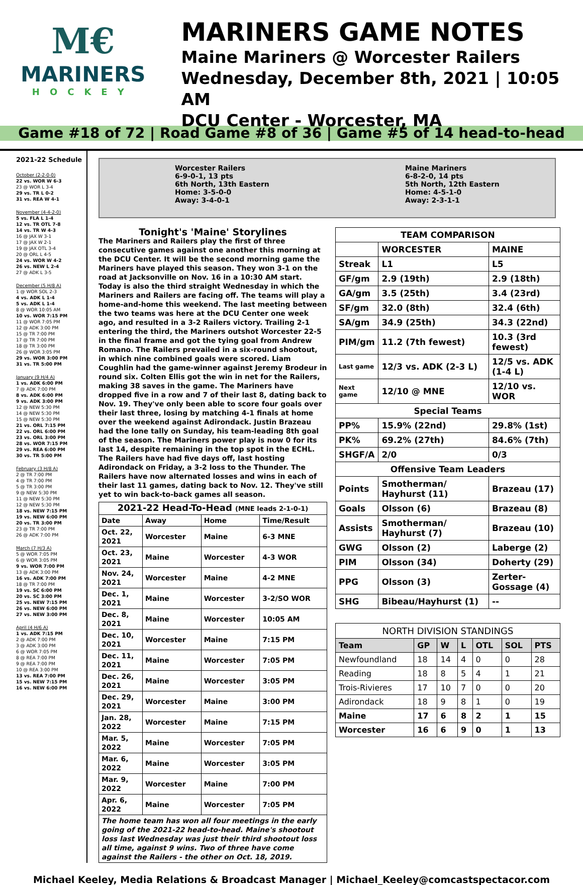M€
MARINERS
HOCKEY
MARINERS GAME NOTES
Maine Mariners @ Worcester Railers
Wednesday, December 8th, 2021 | 10:05 AM
DCU Center - Worcester, MA
Game #18 of 72 | Road Game #8 of 36 | Game #5 of 14 head-to-head
2021-22 Schedule
October (2-2-0-0)
22 vs. WOR W 6-3
23 @ WOR L 3-4
29 vs. TR L 0-2
31 vs. REA W 4-1
November (4-4-2-0)
5 vs. FLA L 1-4
12 vs. TR OTL 7-8
14 vs. TR W 4-3
16 @ JAX W 3-1
17 @ JAX W 2-1
19 @ JAX OTL 3-4
20 @ ORL L 4-5
24 vs. WOR W 4-2
26 vs. NEW L 2-4
27 @ ADK L 3-5
December (5 H/8 A)
1 @ WOR SOL 2-3
4 vs. ADK L 1-4
5 vs. ADK L 1-4
8 @ WOR 10:05 AM
10 vs. WOR 7:15 PM
11 @ WOR 7:05 PM
12 @ ADK 3:00 PM
15 @ TR 7:00 PM
17 @ TR 7:00 PM
18 @ TR 3:00 PM
26 @ WOR 3:05 PM
29 vs. WOR 3:00 PM
31 vs. TR 5:00 PM
January (9 H/4 A)
1 vs. ADK 6:00 PM
7 @ ADK 7:00 PM
8 vs. ADK 6:00 PM
9 vs. ADK 3:00 PM
12 @ NEW 5:30 PM
14 @ NEW 5:30 PM
15 @ NEW 5:30 PM
21 vs. ORL 7:15 PM
22 vs. ORL 6:00 PM
23 vs. ORL 3:00 PM
28 vs. WOR 7:15 PM
29 vs. REA 6:00 PM
30 vs. TR 5:00 PM
February (3 H/8 A)
2 @ TR 7:00 PM
4 @ TR 7:00 PM
5 @ TR 3:00 PM
9 @ NEW 5:30 PM
11 @ NEW 5:30 PM
12 @ NEW 5:30 PM
18 vs. NEW 7:15 PM
19 vs. NEW 6:00 PM
20 vs. TR 3:00 PM
23 @ TR 7:00 PM
26 @ ADK 7:00 PM
March (7 H/3 A)
5 @ WOR 7:05 PM
6 @ WOR 3:05 PM
9 vs. WOR 7:00 PM
13 @ ADK 3:00 PM
16 vs. ADK 7:00 PM
18 @ TR 7:00 PM
19 vs. SC 6:00 PM
20 vs. SC 3:00 PM
25 vs. NEW 7:15 PM
26 vs. NEW 6:00 PM
27 vs. NEW 3:00 PM
April (4 H/6 A)
1 vs. ADK 7:15 PM
2 @ ADK 7:00 PM
3 @ ADK 3:00 PM
6 @ WOR 7:05 PM
8 @ REA 7:00 PM
9 @ REA 7:00 PM
10 @ REA 3:00 PM
13 vs. REA 7:00 PM
15 vs. NEW 7:15 PM
16 vs. NEW 6:00 PM
Worcester Railers
6-9-0-1, 13 pts
6th North, 13th Eastern
Home: 3-5-0-0
Away: 3-4-0-1
Maine Mariners
6-8-2-0, 14 pts
5th North, 12th Eastern
Home: 4-5-1-0
Away: 2-3-1-1
Tonight's 'Maine' Storylines
The Mariners and Railers play the first of three consecutive games against one another this morning at the DCU Center. It will be the second morning game the Mariners have played this season. They won 3-1 on the road at Jacksonville on Nov. 16 in a 10:30 AM start. Today is also the third straight Wednesday in which the Mariners and Railers are facing off. The teams will play a home-and-home this weekend. The last meeting between the two teams was here at the DCU Center one week ago, and resulted in a 3-2 Railers victory. Trailing 2-1 entering the third, the Mariners outshot Worcester 22-5 in the final frame and got the tying goal from Andrew Romano. The Railers prevailed in a six-round shootout, in which nine combined goals were scored. Liam Coughlin had the game-winner against Jeremy Brodeur in round six. Colten Ellis got the win in net for the Railers, making 38 saves in the game. The Mariners have dropped five in a row and 7 of their last 8, dating back to Nov. 19. They've only been able to score four goals over their last three, losing by matching 4-1 finals at home over the weekend against Adirondack. Justin Brazeau had the lone tally on Sunday, his team-leading 8th goal of the season. The Mariners power play is now 0 for its last 14, despite remaining in the top spot in the ECHL. The Railers have had five days off, last hosting Adirondack on Friday, a 3-2 loss to the Thunder. The Railers have now alternated losses and wins in each of their last 11 games, dating back to Nov. 12. They've still yet to win back-to-back games all season.
| 2021-22 Head-To-Head (MNE leads 2-1-0-1) | | | |
| --- | --- | --- | --- |
| Date | Away | Home | Time/Result |
| Oct. 22, 2021 | Worcester | Maine | 6-3 MNE |
| Oct. 23, 2021 | Maine | Worcester | 4-3 WOR |
| Nov. 24, 2021 | Worcester | Maine | 4-2 MNE |
| Dec. 1, 2021 | Maine | Worcester | 3-2/SO WOR |
| Dec. 8, 2021 | Maine | Worcester | 10:05 AM |
| Dec. 10, 2021 | Worcester | Maine | 7:15 PM |
| Dec. 11, 2021 | Maine | Worcester | 7:05 PM |
| Dec. 26, 2021 | Maine | Worcester | 3:05 PM |
| Dec. 29, 2021 | Worcester | Maine | 3:00 PM |
| Jan. 28, 2022 | Worcester | Maine | 7:15 PM |
| Mar. 5, 2022 | Maine | Worcester | 7:05 PM |
| Mar. 6, 2022 | Maine | Worcester | 3:05 PM |
| Mar. 9, 2022 | Worcester | Maine | 7:00 PM |
| Apr. 6, 2022 | Maine | Worcester | 7:05 PM |
| The home team has won all four meetings in the early going of the 2021-22 head-to-head. Maine's shootout loss last Wednesday was just their third shootout loss all time, against 9 wins. Two of three have come against the Railers - the other on Oct. 18, 2019. | | | |
| TEAM COMPARISON | | |
| --- | --- | --- |
| | WORCESTER | MAINE |
| Streak | L1 | L5 |
| GF/gm | 2.9 (19th) | 2.9 (18th) |
| GA/gm | 3.5 (25th) | 3.4 (23rd) |
| SF/gm | 32.0 (8th) | 32.4 (6th) |
| SA/gm | 34.9 (25th) | 34.3 (22nd) |
| PIM/gm | 11.2 (7th fewest) | 10.3 (3rd fewest) |
| Last game | 12/3 vs. ADK (2-3 L) | 12/5 vs. ADK (1-4 L) |
| Next game | 12/10 @ MNE | 12/10 vs. WOR |
| Special Teams | | |
| PP% | 15.9% (22nd) | 29.8% (1st) |
| PK% | 69.2% (27th) | 84.6% (7th) |
| SHGF/A | 2/0 | 0/3 |
| Offensive Team Leaders | | |
| Points | Smotherman/ Hayhurst (11) | Brazeau (17) |
| Goals | Olsson (6) | Brazeau (8) |
| Assists | Smotherman/ Hayhurst (7) | Brazeau (10) |
| GWG | Olsson (2) | Laberge (2) |
| PIM | Olsson (34) | Doherty (29) |
| PPG | Olsson (3) | Zerter-Gossage (4) |
| SHG | Bibeau/Hayhurst (1) | -- |
| NORTH DIVISION STANDINGS | | | | | | |
| Team | GP | W | L | OTL | SOL | PTS |
| Newfoundland | 18 | 14 | 4 | 0 | 0 | 28 |
| Reading | 18 | 8 | 5 | 4 | 1 | 21 |
| Trois-Rivieres | 17 | 10 | 7 | 0 | 0 | 20 |
| Adirondack | 18 | 9 | 8 | 1 | 0 | 19 |
| Maine | 17 | 6 | 8 | 2 | 1 | 15 |
| Worcester | 16 | 6 | 9 | 0 | 1 | 13 |
Michael Keeley, Media Relations & Broadcast Manager | Michael_Keeley@comcastspectacor.com